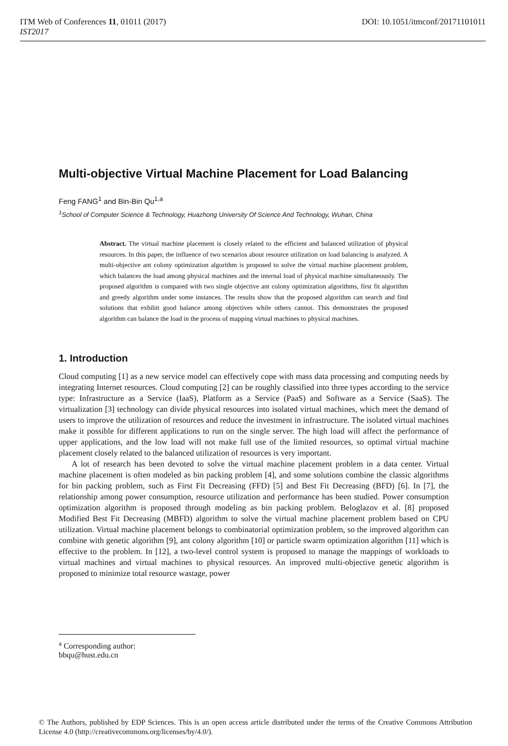DOI: 10.1051/itmconf/20171101011 ITM Web of Conferences 11, 01011 (2017)
IST2017
Multi-objective Virtual Machine Placement for Load Balancing
Feng FANG<sup>1</sup> and Bin-Bin Qu<sup>1,a</sup>
<sup>1</sup> School of Computer Science & Technology, Huazhong University Of Science And Technology, Wuhan, China
Abstract. The virtual machine placement is closely related to the efficient and balanced utilization of physical resources. In this paper, the influence of two scenarios about resource utilization on load balancing is analyzed. A multi-objective ant colony optimization algorithm is proposed to solve the virtual machine placement problem, which balances the load among physical machines and the internal load of physical machine simultaneously. The proposed algorithm is compared with two single objective ant colony optimization algorithms, first fit algorithm and greedy algorithm under some instances. The results show that the proposed algorithm can search and find solutions that exhibit good balance among objectives while others cannot. This demonstrates the proposed algorithm can balance the load in the process of mapping virtual machines to physical machines.
1. Introduction
Cloud computing [1] as a new service model can effectively cope with mass data processing and computing needs by integrating Internet resources. Cloud computing [2] can be roughly classified into three types according to the service type: Infrastructure as a Service (IaaS), Platform as a Service (PaaS) and Software as a Service (SaaS). The virtualization [3] technology can divide physical resources into isolated virtual machines, which meet the demand of users to improve the utilization of resources and reduce the investment in infrastructure. The isolated virtual machines make it possible for different applications to run on the single server. The high load will affect the performance of upper applications, and the low load will not make full use of the limited resources, so optimal virtual machine placement closely related to the balanced utilization of resources is very important.
A lot of research has been devoted to solve the virtual machine placement problem in a data center. Virtual machine placement is often modeled as bin packing problem [4], and some solutions combine the classic algorithms for bin packing problem, such as First Fit Decreasing (FFD) [5] and Best Fit Decreasing (BFD) [6]. In [7], the relationship among power consumption, resource utilization and performance has been studied. Power consumption optimization algorithm is proposed through modeling as bin packing problem. Beloglazov et al. [8] proposed Modified Best Fit Decreasing (MBFD) algorithm to solve the virtual machine placement problem based on CPU utilization. Virtual machine placement belongs to combinatorial optimization problem, so the improved algorithm can combine with genetic algorithm [9], ant colony algorithm [10] or particle swarm optimization algorithm [11] which is effective to the problem. In [12], a two-level control system is proposed to manage the mappings of workloads to virtual machines and virtual machines to physical resources. An improved multi-objective genetic algorithm is proposed to minimize total resource wastage, power
<sup>a</sup> Corresponding author: bbqu@hust.edu.cn
© The Authors, published by EDP Sciences. This is an open access article distributed under the terms of the Creative Commons Attribution License 4.0 (http://creativecommons.org/licenses/by/4.0/).